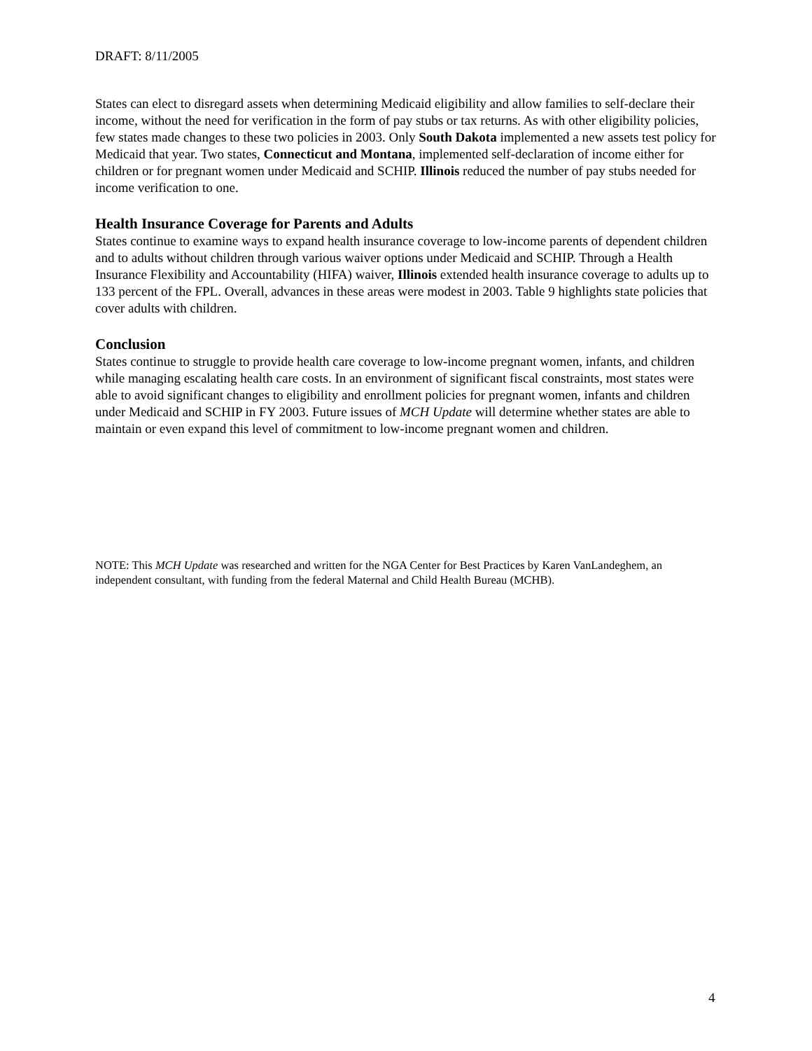DRAFT: 8/11/2005
States can elect to disregard assets when determining Medicaid eligibility and allow families to self-declare their income, without the need for verification in the form of pay stubs or tax returns. As with other eligibility policies, few states made changes to these two policies in 2003. Only South Dakota implemented a new assets test policy for Medicaid that year. Two states, Connecticut and Montana, implemented self-declaration of income either for children or for pregnant women under Medicaid and SCHIP. Illinois reduced the number of pay stubs needed for income verification to one.
Health Insurance Coverage for Parents and Adults
States continue to examine ways to expand health insurance coverage to low-income parents of dependent children and to adults without children through various waiver options under Medicaid and SCHIP. Through a Health Insurance Flexibility and Accountability (HIFA) waiver, Illinois extended health insurance coverage to adults up to 133 percent of the FPL. Overall, advances in these areas were modest in 2003. Table 9 highlights state policies that cover adults with children.
Conclusion
States continue to struggle to provide health care coverage to low-income pregnant women, infants, and children while managing escalating health care costs. In an environment of significant fiscal constraints, most states were able to avoid significant changes to eligibility and enrollment policies for pregnant women, infants and children under Medicaid and SCHIP in FY 2003. Future issues of MCH Update will determine whether states are able to maintain or even expand this level of commitment to low-income pregnant women and children.
NOTE: This MCH Update was researched and written for the NGA Center for Best Practices by Karen VanLandeghem, an independent consultant, with funding from the federal Maternal and Child Health Bureau (MCHB).
4